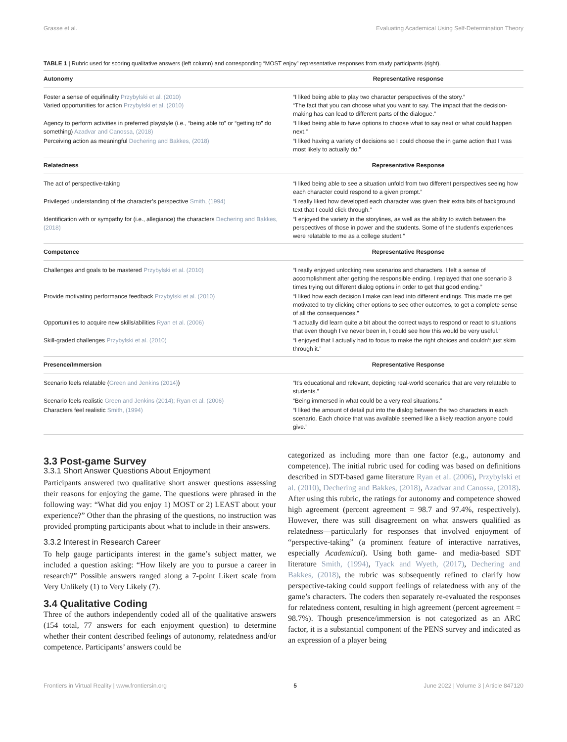Grasse et al. Evaluating Academical Using Self-Determination Theory
TABLE 1 | Rubric used for scoring qualitative answers (left column) and corresponding “MOST enjoy” representative responses from study participants (right).
| Autonomy | Representative response |
| --- | --- |
| Foster a sense of equifinality Przybylski et al. (2010) Varied opportunities for action Przybylski et al. (2010) | “I liked being able to play two character perspectives of the story.” “The fact that you can choose what you want to say. The impact that the decision-making has can lead to different parts of the dialogue.” |
| Agency to perform activities in preferred playstyle (i.e., “being able to” or “getting to” do something) Azadvar and Canossa, (2018) | “I liked being able to have options to choose what to say next or what could happen next.” |
| Perceiving action as meaningful Dechering and Bakkes, (2018) | “I liked having a variety of decisions so I could choose the in game action that I was most likely to actually do.” |
| Relatedness | Representative Response |
| The act of perspective-taking | “I liked being able to see a situation unfold from two different perspectives seeing how each character could respond to a given prompt.” |
| Privileged understanding of the character’s perspective Smith, (1994) | “I really liked how developed each character was given their extra bits of background text that I could click through.” |
| Identification with or sympathy for (i.e., allegiance) the characters Dechering and Bakkes, (2018) | “I enjoyed the variety in the storylines, as well as the ability to switch between the perspectives of those in power and the students. Some of the student’s experiences were relatable to me as a college student.” |
| Competence | Representative Response |
| Challenges and goals to be mastered Przybylski et al. (2010) | “I really enjoyed unlocking new scenarios and characters. I felt a sense of accomplishment after getting the responsible ending. I replayed that one scenario 3 times trying out different dialog options in order to get that good ending.” |
| Provide motivating performance feedback Przybylski et al. (2010) | “I liked how each decision I make can lead into different endings. This made me get motivated to try clicking other options to see other outcomes, to get a complete sense of all the consequences.” |
| Opportunities to acquire new skills/abilities Ryan et al. (2006) | “I actually did learn quite a bit about the correct ways to respond or react to situations that even though I’ve never been in, I could see how this would be very useful.” |
| Skill-graded challenges Przybylski et al. (2010) | “I enjoyed that I actually had to focus to make the right choices and couldn’t just skim through it.” |
| Presence/Immersion | Representative Response |
| Scenario feels relatable ( Green and Jenkins (2014) ) | “It’s educational and relevant, depicting real-world scenarios that are very relatable to students.” |
| Scenario feels realistic Green and Jenkins (2014); Ryan et al. (2006) | “Being immersed in what could be a very real situations.” |
| Characters feel realistic Smith, (1994) | “I liked the amount of detail put into the dialog between the two characters in each scenario. Each choice that was available seemed like a likely reaction anyone could give.” |
3.3 Post-game Survey
3.3.1 Short Answer Questions About Enjoyment
Participants answered two qualitative short answer questions assessing their reasons for enjoying the game. The questions were phrased in the following way: “What did you enjoy 1) MOST or 2) LEAST about your experience?” Other than the phrasing of the questions, no instruction was provided prompting participants about what to include in their answers.
3.3.2 Interest in Research Career
To help gauge participants interest in the game’s subject matter, we included a question asking: “How likely are you to pursue a career in research?” Possible answers ranged along a 7-point Likert scale from Very Unlikely (1) to Very Likely (7).
3.4 Qualitative Coding
Three of the authors independently coded all of the qualitative answers (154 total, 77 answers for each enjoyment question) to determine whether their content described feelings of autonomy, relatedness and/or competence. Participants’ answers could be
categorized as including more than one factor (e.g., autonomy and competence). The initial rubric used for coding was based on definitions described in SDT-based game literature Ryan et al. (2006), Przybylski et al. (2010), Dechering and Bakkes, (2018), Azadvar and Canossa, (2018). After using this rubric, the ratings for autonomy and competence showed high agreement (percent agreement = 98.7 and 97.4%, respectively). However, there was still disagreement on what answers qualified as relatedness—particularly for responses that involved enjoyment of “perspective-taking” (a prominent feature of interactive narratives, especially Academical). Using both game- and media-based SDT literature Smith, (1994), Tyack and Wyeth, (2017), Dechering and Bakkes, (2018), the rubric was subsequently refined to clarify how perspective-taking could support feelings of relatedness with any of the game’s characters. The coders then separately re-evaluated the responses for relatedness content, resulting in high agreement (percent agreement = 98.7%). Though presence/immersion is not categorized as an ARC factor, it is a substantial component of the PENS survey and indicated as an expression of a player being
Frontiers in Virtual Reality | www.frontiersin.org 5 June 2022 | Volume 3 | Article 847120